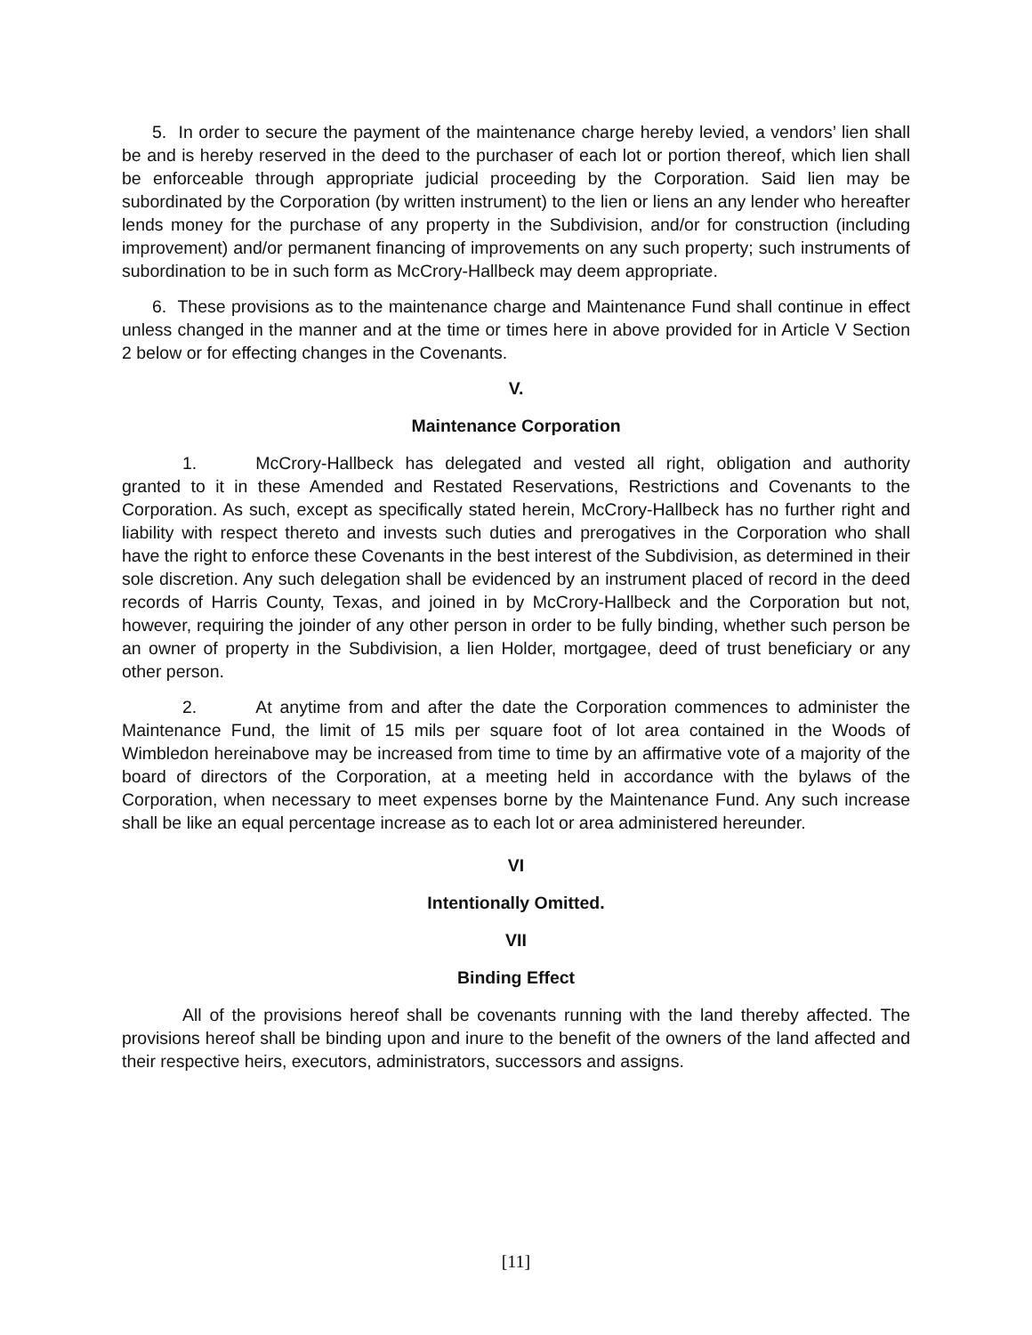5. In order to secure the payment of the maintenance charge hereby levied, a vendors’ lien shall be and is hereby reserved in the deed to the purchaser of each lot or portion thereof, which lien shall be enforceable through appropriate judicial proceeding by the Corporation. Said lien may be subordinated by the Corporation (by written instrument) to the lien or liens an any lender who hereafter lends money for the purchase of any property in the Subdivision, and/or for construction (including improvement) and/or permanent financing of improvements on any such property; such instruments of subordination to be in such form as McCrory-Hallbeck may deem appropriate.
6. These provisions as to the maintenance charge and Maintenance Fund shall continue in effect unless changed in the manner and at the time or times here in above provided for in Article V Section 2 below or for effecting changes in the Covenants.
V.
Maintenance Corporation
1. McCrory-Hallbeck has delegated and vested all right, obligation and authority granted to it in these Amended and Restated Reservations, Restrictions and Covenants to the Corporation. As such, except as specifically stated herein, McCrory-Hallbeck has no further right and liability with respect thereto and invests such duties and prerogatives in the Corporation who shall have the right to enforce these Covenants in the best interest of the Subdivision, as determined in their sole discretion. Any such delegation shall be evidenced by an instrument placed of record in the deed records of Harris County, Texas, and joined in by McCrory-Hallbeck and the Corporation but not, however, requiring the joinder of any other person in order to be fully binding, whether such person be an owner of property in the Subdivision, a lien Holder, mortgagee, deed of trust beneficiary or any other person.
2. At anytime from and after the date the Corporation commences to administer the Maintenance Fund, the limit of 15 mils per square foot of lot area contained in the Woods of Wimbledon hereinabove may be increased from time to time by an affirmative vote of a majority of the board of directors of the Corporation, at a meeting held in accordance with the bylaws of the Corporation, when necessary to meet expenses borne by the Maintenance Fund. Any such increase shall be like an equal percentage increase as to each lot or area administered hereunder.
VI
Intentionally Omitted.
VII
Binding Effect
All of the provisions hereof shall be covenants running with the land thereby affected. The provisions hereof shall be binding upon and inure to the benefit of the owners of the land affected and their respective heirs, executors, administrators, successors and assigns.
[11]